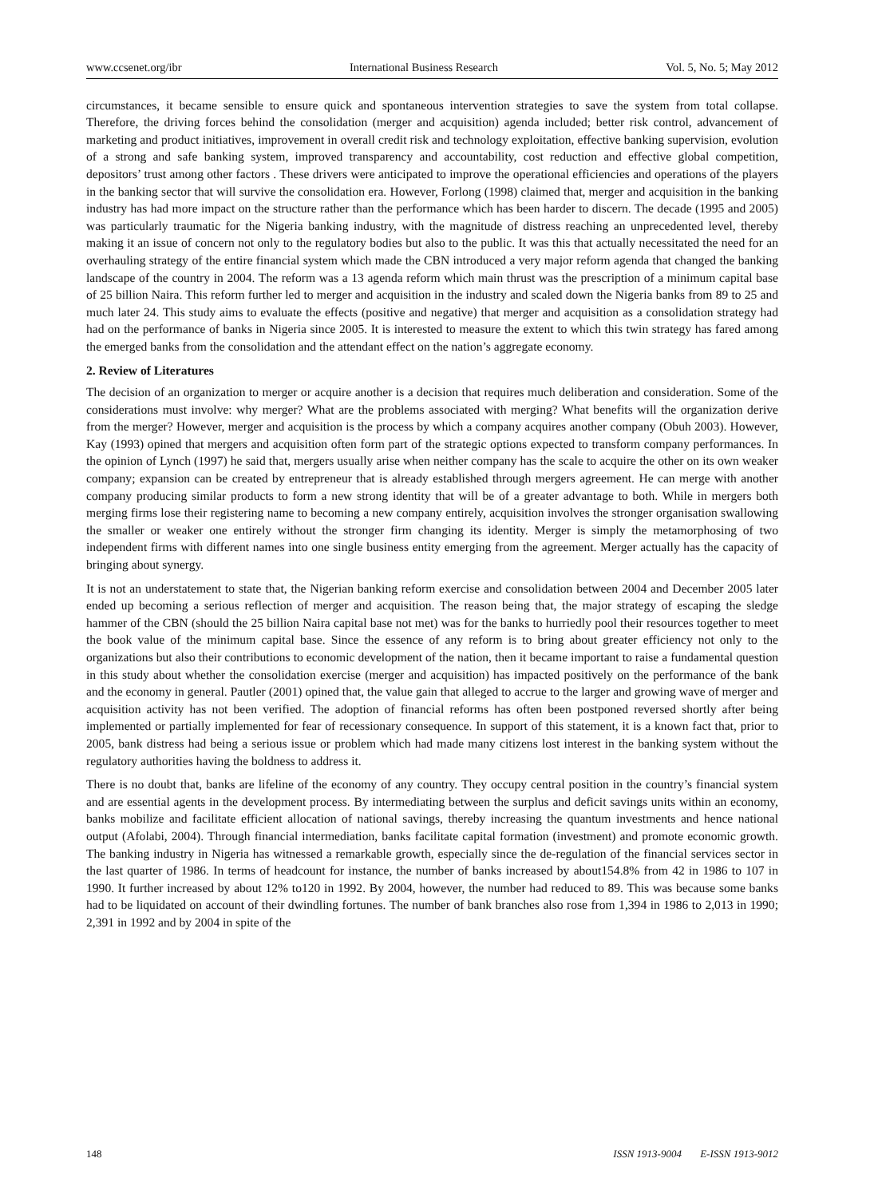www.ccsenet.org/ibr International Business Research Vol. 5, No. 5; May 2012
circumstances, it became sensible to ensure quick and spontaneous intervention strategies to save the system from total collapse. Therefore, the driving forces behind the consolidation (merger and acquisition) agenda included; better risk control, advancement of marketing and product initiatives, improvement in overall credit risk and technology exploitation, effective banking supervision, evolution of a strong and safe banking system, improved transparency and accountability, cost reduction and effective global competition, depositors’ trust among other factors . These drivers were anticipated to improve the operational efficiencies and operations of the players in the banking sector that will survive the consolidation era. However, Forlong (1998) claimed that, merger and acquisition in the banking industry has had more impact on the structure rather than the performance which has been harder to discern. The decade (1995 and 2005) was particularly traumatic for the Nigeria banking industry, with the magnitude of distress reaching an unprecedented level, thereby making it an issue of concern not only to the regulatory bodies but also to the public. It was this that actually necessitated the need for an overhauling strategy of the entire financial system which made the CBN introduced a very major reform agenda that changed the banking landscape of the country in 2004. The reform was a 13 agenda reform which main thrust was the prescription of a minimum capital base of 25 billion Naira. This reform further led to merger and acquisition in the industry and scaled down the Nigeria banks from 89 to 25 and much later 24. This study aims to evaluate the effects (positive and negative) that merger and acquisition as a consolidation strategy had had on the performance of banks in Nigeria since 2005. It is interested to measure the extent to which this twin strategy has fared among the emerged banks from the consolidation and the attendant effect on the nation’s aggregate economy.
2. Review of Literatures
The decision of an organization to merger or acquire another is a decision that requires much deliberation and consideration. Some of the considerations must involve: why merger? What are the problems associated with merging? What benefits will the organization derive from the merger? However, merger and acquisition is the process by which a company acquires another company (Obuh 2003). However, Kay (1993) opined that mergers and acquisition often form part of the strategic options expected to transform company performances. In the opinion of Lynch (1997) he said that, mergers usually arise when neither company has the scale to acquire the other on its own weaker company; expansion can be created by entrepreneur that is already established through mergers agreement. He can merge with another company producing similar products to form a new strong identity that will be of a greater advantage to both. While in mergers both merging firms lose their registering name to becoming a new company entirely, acquisition involves the stronger organisation swallowing the smaller or weaker one entirely without the stronger firm changing its identity. Merger is simply the metamorphosing of two independent firms with different names into one single business entity emerging from the agreement. Merger actually has the capacity of bringing about synergy.
It is not an understatement to state that, the Nigerian banking reform exercise and consolidation between 2004 and December 2005 later ended up becoming a serious reflection of merger and acquisition. The reason being that, the major strategy of escaping the sledge hammer of the CBN (should the 25 billion Naira capital base not met) was for the banks to hurriedly pool their resources together to meet the book value of the minimum capital base. Since the essence of any reform is to bring about greater efficiency not only to the organizations but also their contributions to economic development of the nation, then it became important to raise a fundamental question in this study about whether the consolidation exercise (merger and acquisition) has impacted positively on the performance of the bank and the economy in general. Pautler (2001) opined that, the value gain that alleged to accrue to the larger and growing wave of merger and acquisition activity has not been verified. The adoption of financial reforms has often been postponed reversed shortly after being implemented or partially implemented for fear of recessionary consequence. In support of this statement, it is a known fact that, prior to 2005, bank distress had being a serious issue or problem which had made many citizens lost interest in the banking system without the regulatory authorities having the boldness to address it.
There is no doubt that, banks are lifeline of the economy of any country. They occupy central position in the country’s financial system and are essential agents in the development process. By intermediating between the surplus and deficit savings units within an economy, banks mobilize and facilitate efficient allocation of national savings, thereby increasing the quantum investments and hence national output (Afolabi, 2004). Through financial intermediation, banks facilitate capital formation (investment) and promote economic growth. The banking industry in Nigeria has witnessed a remarkable growth, especially since the de-regulation of the financial services sector in the last quarter of 1986. In terms of headcount for instance, the number of banks increased by about154.8% from 42 in 1986 to 107 in 1990. It further increased by about 12% to120 in 1992. By 2004, however, the number had reduced to 89. This was because some banks had to be liquidated on account of their dwindling fortunes. The number of bank branches also rose from 1,394 in 1986 to 2,013 in 1990; 2,391 in 1992 and by 2004 in spite of the
148 ISSN 1913-9004 E-ISSN 1913-9012